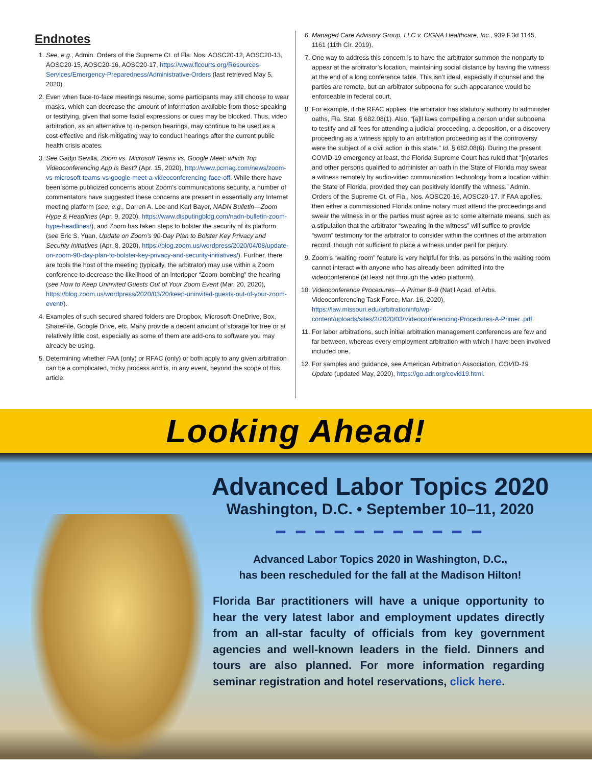Endnotes
1. See, e.g., Admin. Orders of the Supreme Ct. of Fla. Nos. AOSC20-12, AOSC20-13, AOSC20-15, AOSC20-16, AOSC20-17, https://www.flcourts.org/Resources-Services/Emergency-Preparedness/Administrative-Orders (last retrieved May 5, 2020).
2. Even when face-to-face meetings resume, some participants may still choose to wear masks, which can decrease the amount of information available from those speaking or testifying, given that some facial expressions or cues may be blocked. Thus, video arbitration, as an alternative to in-person hearings, may continue to be used as a cost-effective and risk-mitigating way to conduct hearings after the current public health crisis abates.
3. See Gadjo Sevilla, Zoom vs. Microsoft Teams vs. Google Meet: which Top Videoconferencing App Is Best? (Apr. 15, 2020), http://www.pcmag.com/news/zoom-vs-microsoft-teams-vs-google-meet-a-videoconferencing-face-off. While there have been some publicized concerns about Zoom’s communications security, a number of commentators have suggested these concerns are present in essentially any Internet meeting platform (see, e.g., Darren A. Lee and Karl Bayer, NADN Bulletin—Zoom Hype & Headlines (Apr. 9, 2020), https://www.disputingblog.com/nadn-bulletin-zoom-hype-headlines/), and Zoom has taken steps to bolster the security of its platform (see Eric S. Yuan, Update on Zoom’s 90-Day Plan to Bolster Key Privacy and Security Initiatives (Apr. 8, 2020), https://blog.zoom.us/wordpress/2020/04/08/update-on-zoom-90-day-plan-to-bolster-key-privacy-and-security-initiatives/). Further, there are tools the host of the meeting (typically, the arbitrator) may use within a Zoom conference to decrease the likelihood of an interloper “Zoom-bombing” the hearing (see How to Keep Uninvited Guests Out of Your Zoom Event (Mar. 20, 2020), https://blog.zoom.us/wordpress/2020/03/20/keep-uninvited-guests-out-of-your-zoom-event/).
4. Examples of such secured shared folders are Dropbox, Microsoft OneDrive, Box, ShareFile, Google Drive, etc. Many provide a decent amount of storage for free or at relatively little cost, especially as some of them are add-ons to software you may already be using.
5. Determining whether FAA (only) or RFAC (only) or both apply to any given arbitration can be a complicated, tricky process and is, in any event, beyond the scope of this article.
6. Managed Care Advisory Group, LLC v. CIGNA Healthcare, Inc., 939 F.3d 1145, 1161 (11th Cir. 2019).
7. One way to address this concern is to have the arbitrator summon the nonparty to appear at the arbitrator’s location, maintaining social distance by having the witness at the end of a long conference table. This isn’t ideal, especially if counsel and the parties are remote, but an arbitrator subpoena for such appearance would be enforceable in federal court.
8. For example, if the RFAC applies, the arbitrator has statutory authority to administer oaths, Fla. Stat. § 682.08(1). Also, “[a]ll laws compelling a person under subpoena to testify and all fees for attending a judicial proceeding, a deposition, or a discovery proceeding as a witness apply to an arbitration proceeding as if the controversy were the subject of a civil action in this state.” Id. § 682.08(6). During the present COVID-19 emergency at least, the Florida Supreme Court has ruled that “[n]otaries and other persons qualified to administer an oath in the State of Florida may swear a witness remotely by audio-video communication technology from a location within the State of Florida, provided they can positively identify the witness.” Admin. Orders of the Supreme Ct. of Fla., Nos. AOSC20-16, AOSC20-17. If FAA applies, then either a commissioned Florida online notary must attend the proceedings and swear the witness in or the parties must agree as to some alternate means, such as a stipulation that the arbitrator “swearing in the witness” will suffice to provide “sworn” testimony for the arbitrator to consider within the confines of the arbitration record, though not sufficient to place a witness under peril for perjury.
9. Zoom’s “waiting room” feature is very helpful for this, as persons in the waiting room cannot interact with anyone who has already been admitted into the videoconference (at least not through the video platform).
10. Videoconference Procedures—A Primer 8–9 (Nat’l Acad. of Arbs. Videoconferencing Task Force, Mar. 16, 2020), https://law.missouri.edu/arbitrationinfo/wp-content/uploads/sites/2/2020/03/Videoconferencing-Procedures-A-Primer..pdf.
11. For labor arbitrations, such initial arbitration management conferences are few and far between, whereas every employment arbitration with which I have been involved included one.
12. For samples and guidance, see American Arbitration Association, COVID-19 Update (updated May, 2020), https://go.adr.org/covid19.html.
Looking Ahead!
Advanced Labor Topics 2020
Washington, D.C. • September 10–11, 2020
━ ━ ━ ━ ━ ━ ━ ━ ━ ━ ━
Advanced Labor Topics 2020 in Washington, D.C.,
has been rescheduled for the fall at the Madison Hilton!
Florida Bar practitioners will have a unique opportunity to hear the very latest labor and employment updates directly from an all-star faculty of officials from key government agencies and well-known leaders in the field. Dinners and tours are also planned. For more information regarding seminar registration and hotel reservations, click here.